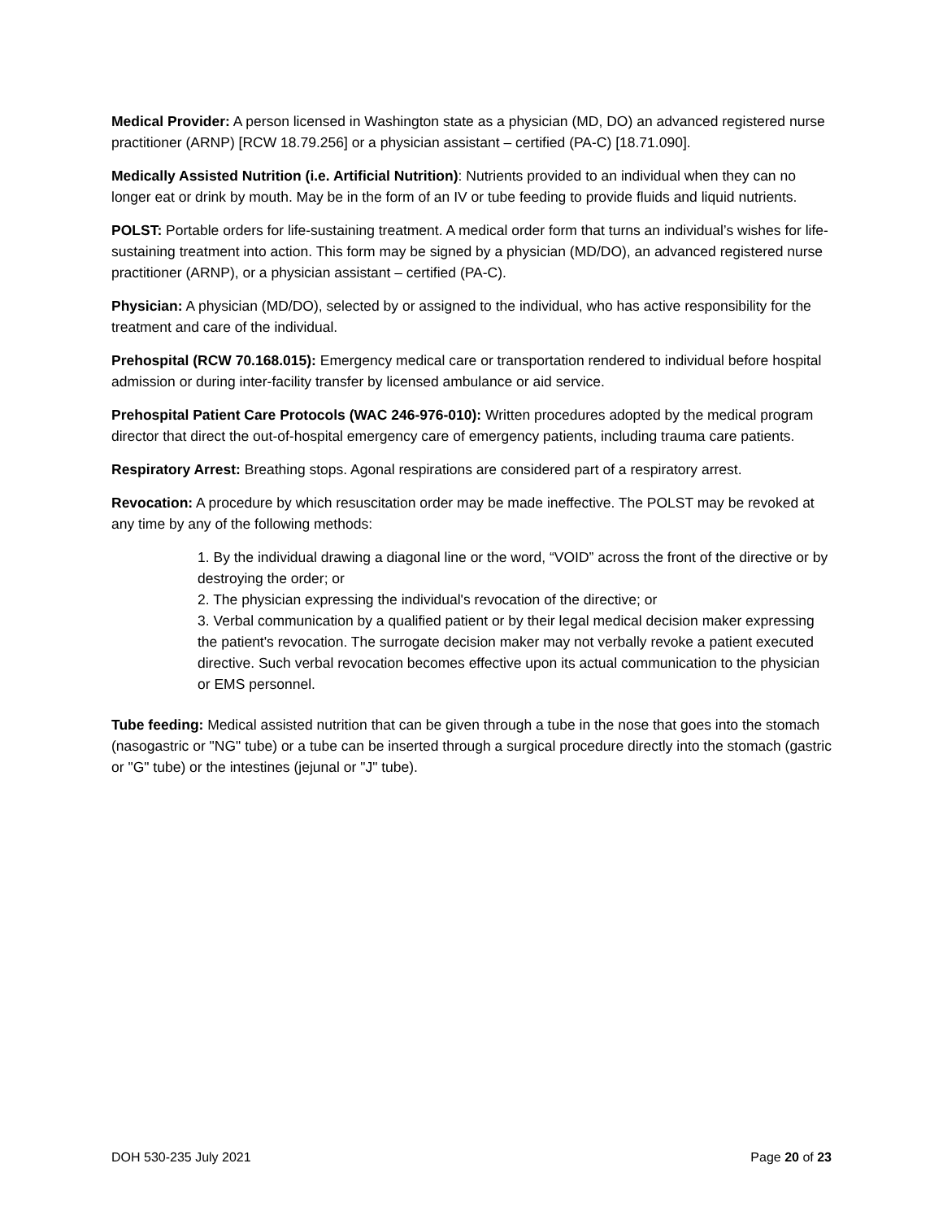Medical Provider: A person licensed in Washington state as a physician (MD, DO) an advanced registered nurse practitioner (ARNP) [RCW 18.79.256] or a physician assistant – certified (PA-C) [18.71.090].
Medically Assisted Nutrition (i.e. Artificial Nutrition): Nutrients provided to an individual when they can no longer eat or drink by mouth. May be in the form of an IV or tube feeding to provide fluids and liquid nutrients.
POLST: Portable orders for life-sustaining treatment. A medical order form that turns an individual’s wishes for life-sustaining treatment into action. This form may be signed by a physician (MD/DO), an advanced registered nurse practitioner (ARNP), or a physician assistant – certified (PA-C).
Physician: A physician (MD/DO), selected by or assigned to the individual, who has active responsibility for the treatment and care of the individual.
Prehospital (RCW 70.168.015): Emergency medical care or transportation rendered to individual before hospital admission or during inter-facility transfer by licensed ambulance or aid service.
Prehospital Patient Care Protocols (WAC 246-976-010): Written procedures adopted by the medical program director that direct the out-of-hospital emergency care of emergency patients, including trauma care patients.
Respiratory Arrest: Breathing stops. Agonal respirations are considered part of a respiratory arrest.
Revocation: A procedure by which resuscitation order may be made ineffective. The POLST may be revoked at any time by any of the following methods:
1. By the individual drawing a diagonal line or the word, “VOID” across the front of the directive or by destroying the order; or
2. The physician expressing the individual's revocation of the directive; or
3. Verbal communication by a qualified patient or by their legal medical decision maker expressing the patient's revocation. The surrogate decision maker may not verbally revoke a patient executed directive. Such verbal revocation becomes effective upon its actual communication to the physician or EMS personnel.
Tube feeding: Medical assisted nutrition that can be given through a tube in the nose that goes into the stomach (nasogastric or "NG" tube) or a tube can be inserted through a surgical procedure directly into the stomach (gastric or "G" tube) or the intestines (jejunal or "J" tube).
DOH 530-235 July 2021 Page 20 of 23